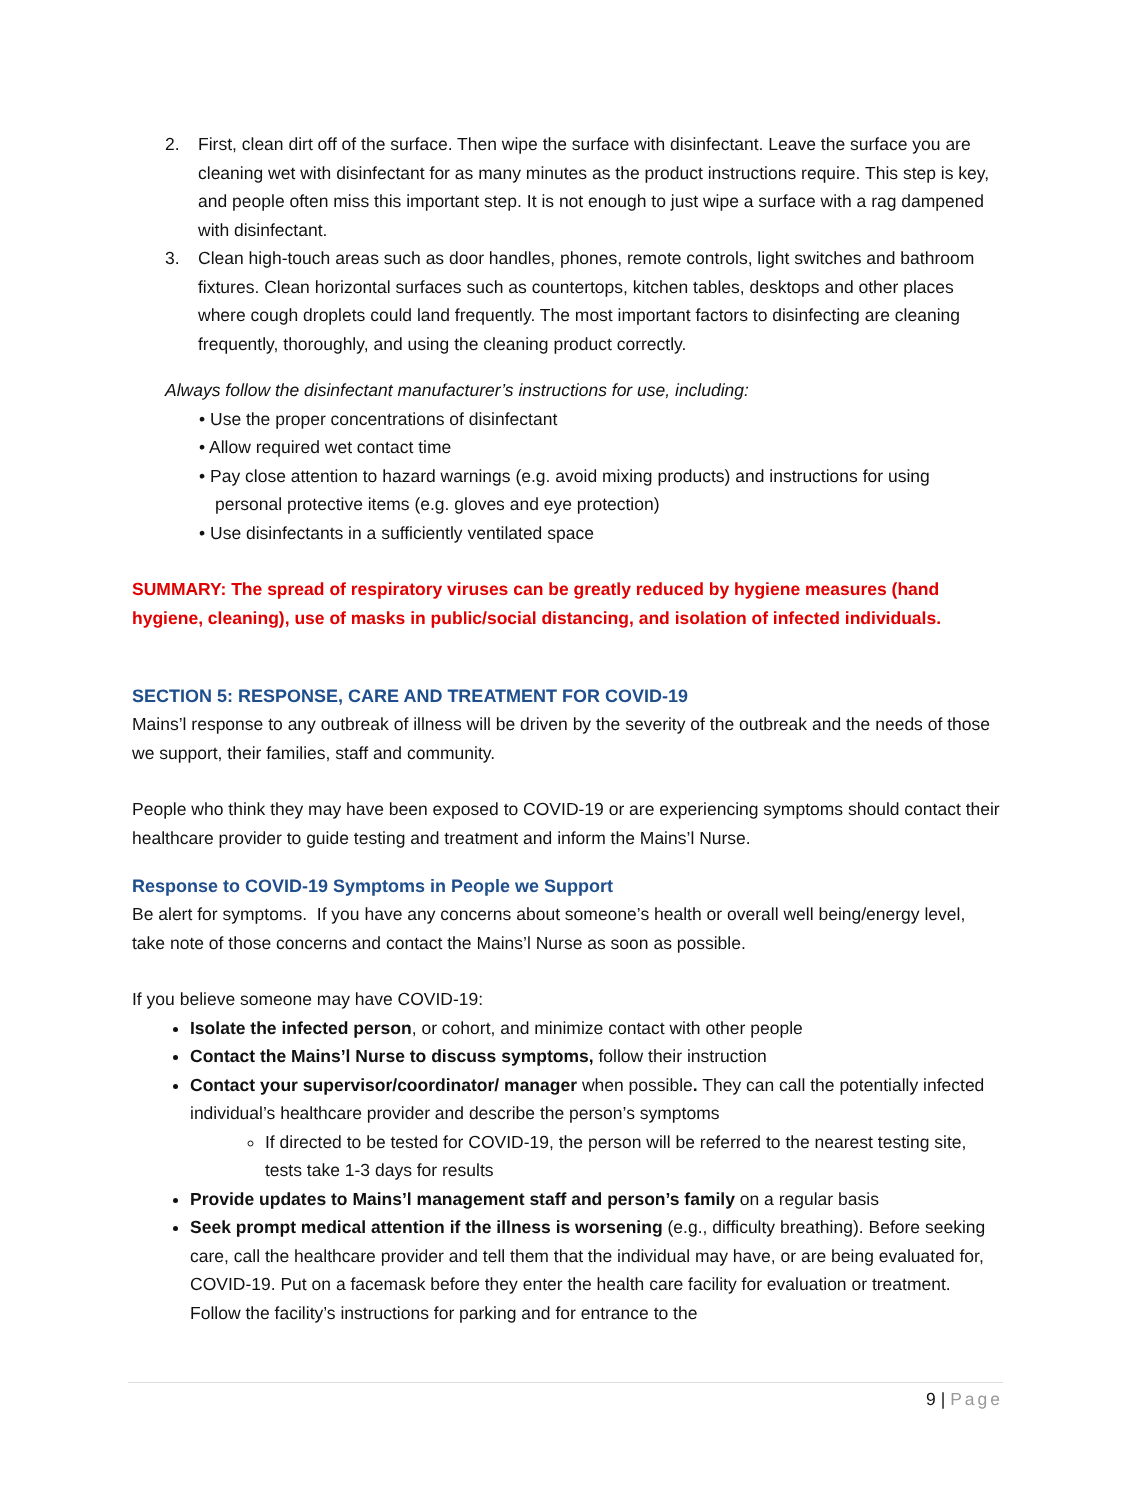2. First, clean dirt off of the surface. Then wipe the surface with disinfectant. Leave the surface you are cleaning wet with disinfectant for as many minutes as the product instructions require. This step is key, and people often miss this important step. It is not enough to just wipe a surface with a rag dampened with disinfectant.
3. Clean high-touch areas such as door handles, phones, remote controls, light switches and bathroom fixtures. Clean horizontal surfaces such as countertops, kitchen tables, desktops and other places where cough droplets could land frequently. The most important factors to disinfecting are cleaning frequently, thoroughly, and using the cleaning product correctly.
Always follow the disinfectant manufacturer’s instructions for use, including:
• Use the proper concentrations of disinfectant
• Allow required wet contact time
• Pay close attention to hazard warnings (e.g. avoid mixing products) and instructions for using
personal protective items (e.g. gloves and eye protection)
• Use disinfectants in a sufficiently ventilated space
SUMMARY: The spread of respiratory viruses can be greatly reduced by hygiene measures (hand hygiene, cleaning), use of masks in public/social distancing, and isolation of infected individuals.
SECTION 5: RESPONSE, CARE AND TREATMENT FOR COVID-19
Mains’l response to any outbreak of illness will be driven by the severity of the outbreak and the needs of those we support, their families, staff and community.
People who think they may have been exposed to COVID-19 or are experiencing symptoms should contact their healthcare provider to guide testing and treatment and inform the Mains’l Nurse.
Response to COVID-19 Symptoms in People we Support
Be alert for symptoms. If you have any concerns about someone’s health or overall well being/energy level, take note of those concerns and contact the Mains’l Nurse as soon as possible.
If you believe someone may have COVID-19:
Isolate the infected person, or cohort, and minimize contact with other people
Contact the Mains’l Nurse to discuss symptoms, follow their instruction
Contact your supervisor/coordinator/ manager when possible. They can call the potentially infected individual’s healthcare provider and describe the person’s symptoms
If directed to be tested for COVID-19, the person will be referred to the nearest testing site, tests take 1-3 days for results
Provide updates to Mains’l management staff and person’s family on a regular basis
Seek prompt medical attention if the illness is worsening (e.g., difficulty breathing). Before seeking care, call the healthcare provider and tell them that the individual may have, or are being evaluated for, COVID-19. Put on a facemask before they enter the health care facility for evaluation or treatment. Follow the facility’s instructions for parking and for entrance to the
9 | Page